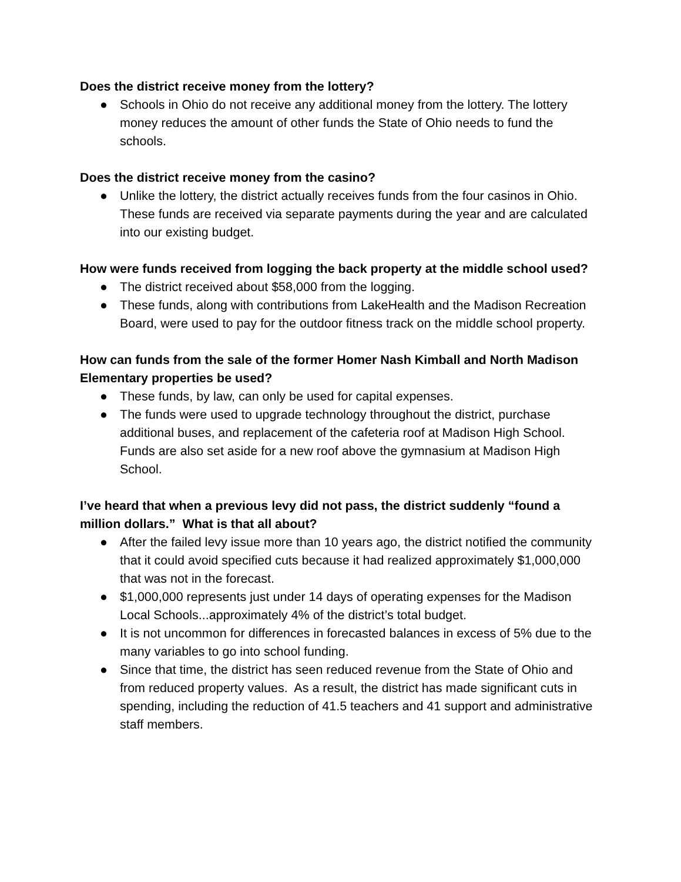Does the district receive money from the lottery?
● Schools in Ohio do not receive any additional money from the lottery. The lottery money reduces the amount of other funds the State of Ohio needs to fund the schools.
Does the district receive money from the casino?
● Unlike the lottery, the district actually receives funds from the four casinos in Ohio. These funds are received via separate payments during the year and are calculated into our existing budget.
How were funds received from logging the back property at the middle school used?
● The district received about $58,000 from the logging.
● These funds, along with contributions from LakeHealth and the Madison Recreation Board, were used to pay for the outdoor fitness track on the middle school property.
How can funds from the sale of the former Homer Nash Kimball and North Madison Elementary properties be used?
● These funds, by law, can only be used for capital expenses.
● The funds were used to upgrade technology throughout the district, purchase additional buses, and replacement of the cafeteria roof at Madison High School. Funds are also set aside for a new roof above the gymnasium at Madison High School.
I’ve heard that when a previous levy did not pass, the district suddenly “found a million dollars.” What is that all about?
● After the failed levy issue more than 10 years ago, the district notified the community that it could avoid specified cuts because it had realized approximately $1,000,000 that was not in the forecast.
● $1,000,000 represents just under 14 days of operating expenses for the Madison Local Schools...approximately 4% of the district’s total budget.
● It is not uncommon for differences in forecasted balances in excess of 5% due to the many variables to go into school funding.
● Since that time, the district has seen reduced revenue from the State of Ohio and from reduced property values. As a result, the district has made significant cuts in spending, including the reduction of 41.5 teachers and 41 support and administrative staff members.